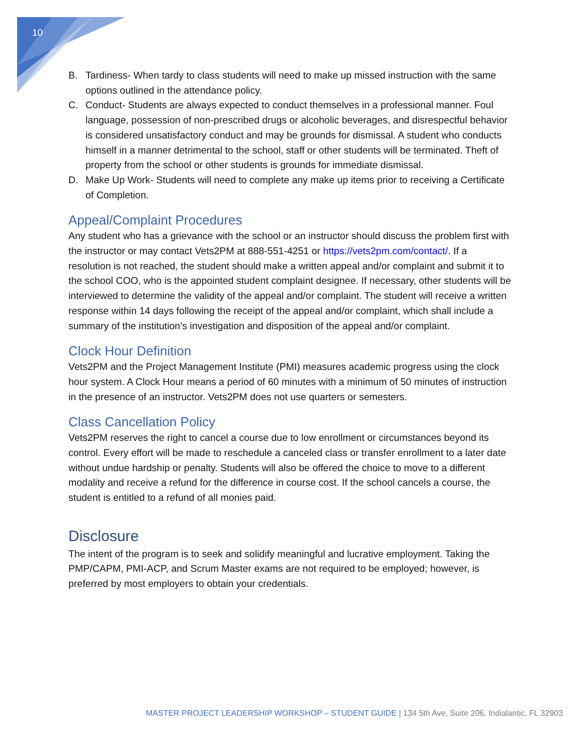10
B. Tardiness- When tardy to class students will need to make up missed instruction with the same options outlined in the attendance policy.
C. Conduct- Students are always expected to conduct themselves in a professional manner. Foul language, possession of non-prescribed drugs or alcoholic beverages, and disrespectful behavior is considered unsatisfactory conduct and may be grounds for dismissal. A student who conducts himself in a manner detrimental to the school, staff or other students will be terminated. Theft of property from the school or other students is grounds for immediate dismissal.
D. Make Up Work- Students will need to complete any make up items prior to receiving a Certificate of Completion.
Appeal/Complaint Procedures
Any student who has a grievance with the school or an instructor should discuss the problem first with the instructor or may contact Vets2PM at 888-551-4251 or https://vets2pm.com/contact/. If a resolution is not reached, the student should make a written appeal and/or complaint and submit it to the school COO, who is the appointed student complaint designee. If necessary, other students will be interviewed to determine the validity of the appeal and/or complaint. The student will receive a written response within 14 days following the receipt of the appeal and/or complaint, which shall include a summary of the institution’s investigation and disposition of the appeal and/or complaint.
Clock Hour Definition
Vets2PM and the Project Management Institute (PMI) measures academic progress using the clock hour system. A Clock Hour means a period of 60 minutes with a minimum of 50 minutes of instruction in the presence of an instructor. Vets2PM does not use quarters or semesters.
Class Cancellation Policy
Vets2PM reserves the right to cancel a course due to low enrollment or circumstances beyond its control. Every effort will be made to reschedule a canceled class or transfer enrollment to a later date without undue hardship or penalty. Students will also be offered the choice to move to a different modality and receive a refund for the difference in course cost. If the school cancels a course, the student is entitled to a refund of all monies paid.
Disclosure
The intent of the program is to seek and solidify meaningful and lucrative employment. Taking the PMP/CAPM, PMI-ACP, and Scrum Master exams are not required to be employed; however, is preferred by most employers to obtain your credentials.
MASTER PROJECT LEADERSHIP WORKSHOP – STUDENT GUIDE | 134 5th Ave, Suite 206, Indialantic, FL 32903